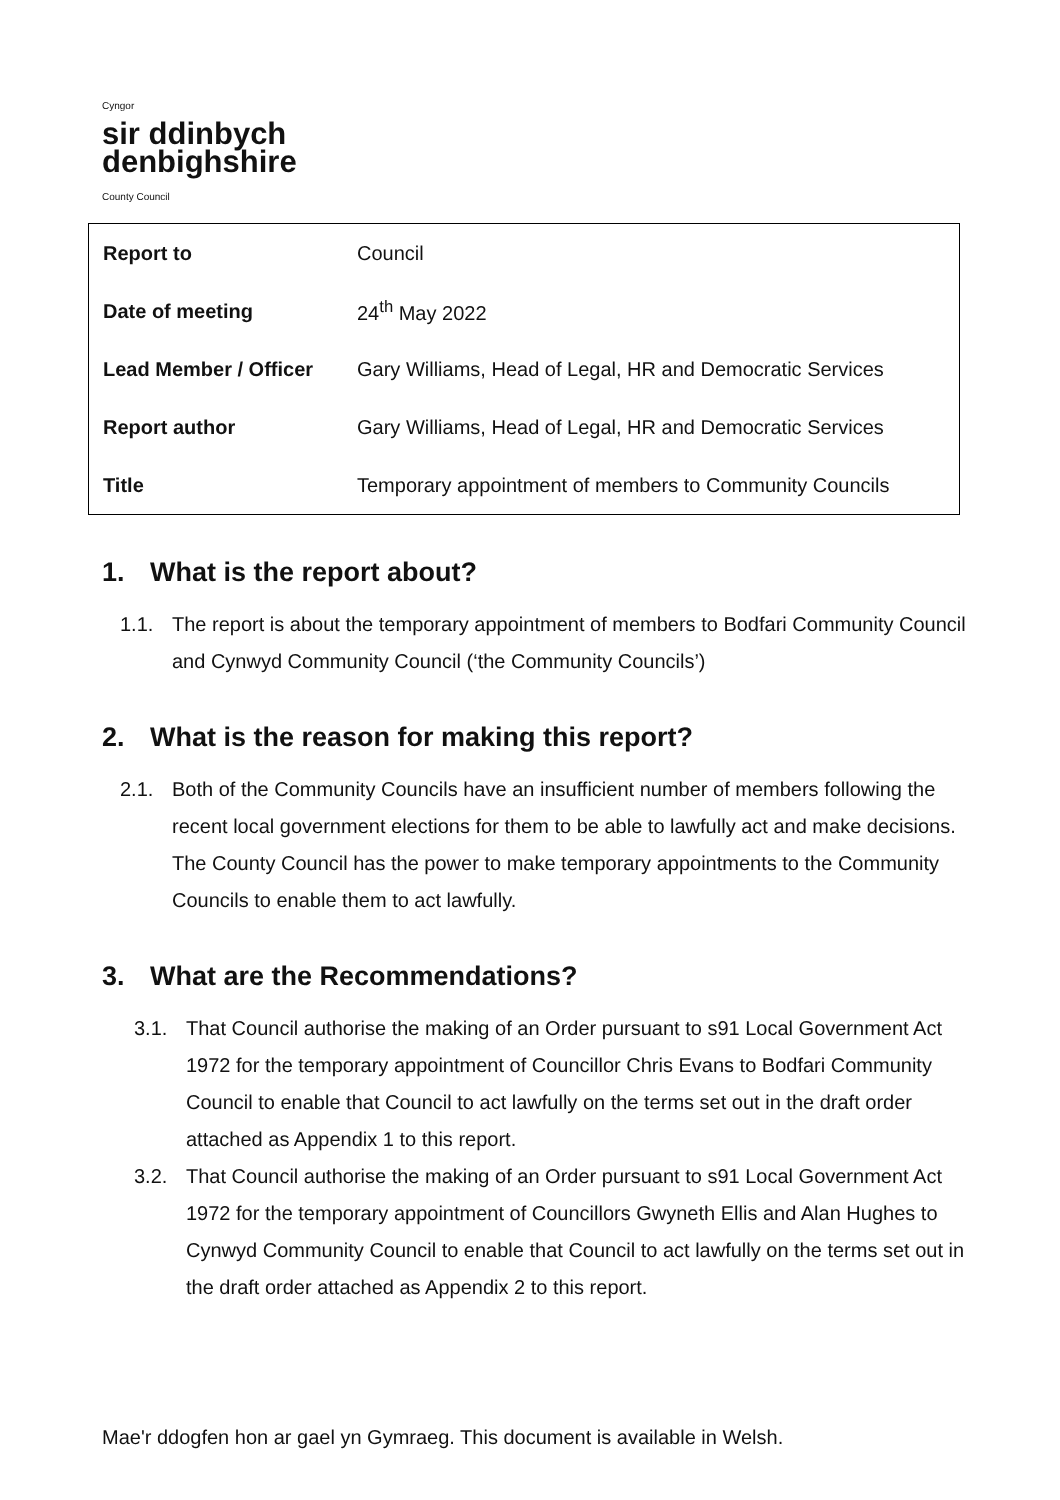Cyngor
sir ddinbych
denbighshire
County Council
| Report to | Council |
| Date of meeting | 24<sup>th</sup> May 2022 |
| Lead Member / Officer | Gary Williams, Head of Legal, HR and Democratic Services |
| Report author | Gary Williams, Head of Legal, HR and Democratic Services |
| Title | Temporary appointment of members to Community Councils |
1. What is the report about?
1.1. The report is about the temporary appointment of members to Bodfari Community Council and Cynwyd Community Council (‘the Community Councils’)
2. What is the reason for making this report?
2.1. Both of the Community Councils have an insufficient number of members following the recent local government elections for them to be able to lawfully act and make decisions. The County Council has the power to make temporary appointments to the Community Councils to enable them to act lawfully.
3. What are the Recommendations?
3.1. That Council authorise the making of an Order pursuant to s91 Local Government Act 1972 for the temporary appointment of Councillor Chris Evans to Bodfari Community Council to enable that Council to act lawfully on the terms set out in the draft order attached as Appendix 1 to this report.
3.2. That Council authorise the making of an Order pursuant to s91 Local Government Act 1972 for the temporary appointment of Councillors Gwyneth Ellis and Alan Hughes to Cynwyd Community Council to enable that Council to act lawfully on the terms set out in the draft order attached as Appendix 2 to this report.
Mae'r ddogfen hon ar gael yn Gymraeg. This document is available in Welsh.